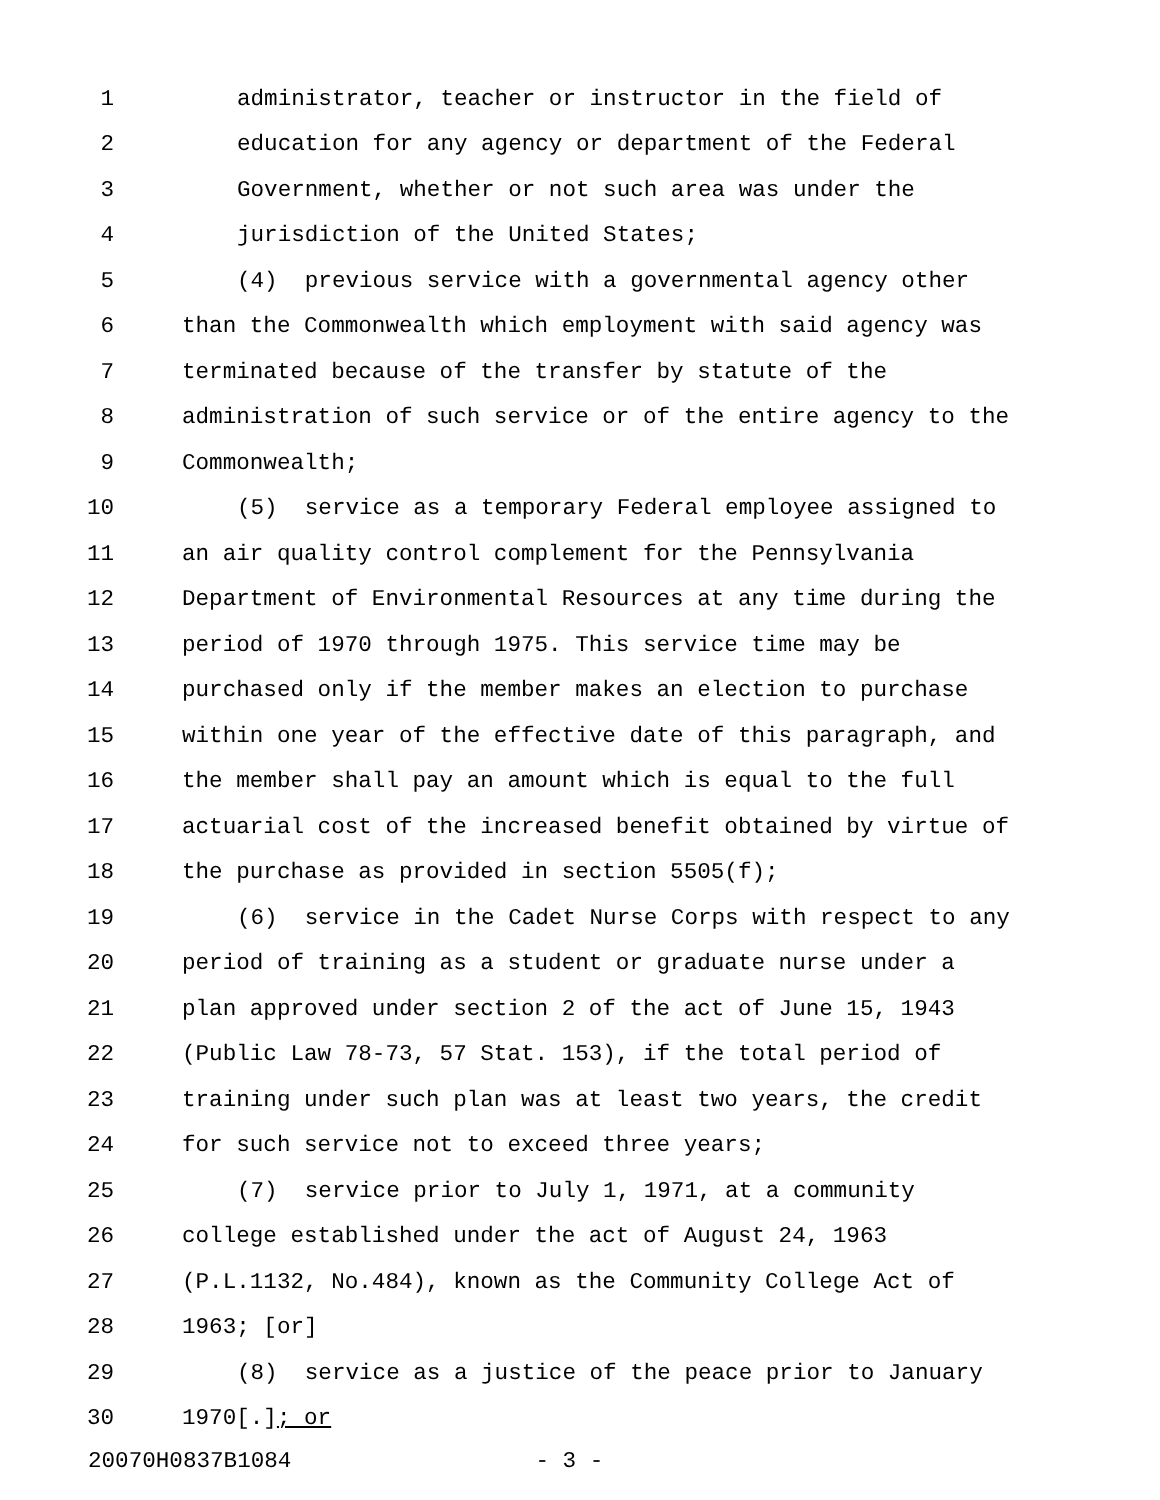1 administrator, teacher or instructor in the field of
2 education for any agency or department of the Federal
3 Government, whether or not such area was under the
4 jurisdiction of the United States;
5 (4) previous service with a governmental agency other
6 than the Commonwealth which employment with said agency was
7 terminated because of the transfer by statute of the
8 administration of such service or of the entire agency to the
9 Commonwealth;
10 (5) service as a temporary Federal employee assigned to
11 an air quality control complement for the Pennsylvania
12 Department of Environmental Resources at any time during the
13 period of 1970 through 1975. This service time may be
14 purchased only if the member makes an election to purchase
15 within one year of the effective date of this paragraph, and
16 the member shall pay an amount which is equal to the full
17 actuarial cost of the increased benefit obtained by virtue of
18 the purchase as provided in section 5505(f);
19 (6) service in the Cadet Nurse Corps with respect to any
20 period of training as a student or graduate nurse under a
21 plan approved under section 2 of the act of June 15, 1943
22 (Public Law 78-73, 57 Stat. 153), if the total period of
23 training under such plan was at least two years, the credit
24 for such service not to exceed three years;
25 (7) service prior to July 1, 1971, at a community
26 college established under the act of August 24, 1963
27 (P.L.1132, No.484), known as the Community College Act of
28 1963; [or]
29 (8) service as a justice of the peace prior to January
30 1970[.]; or
20070H0837B1084 - 3 -